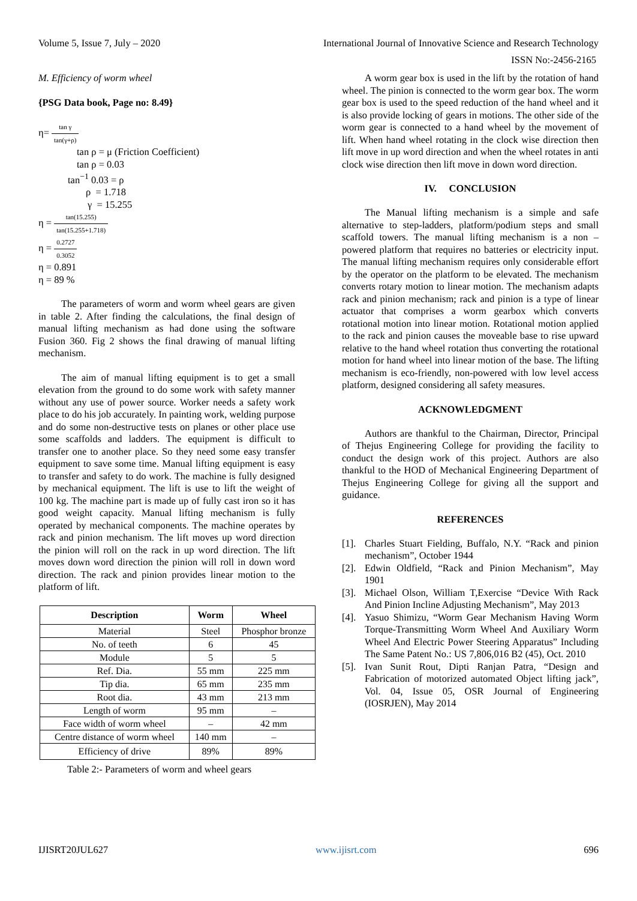Volume 5, Issue 7, July – 2020 International Journal of Innovative Science and Research Technology
ISSN No:-2456-2165
M. Efficiency of worm wheel
{PSG Data book, Page no: 8.49}
η= tan γ tan(γ+ρ)
tan ρ = μ (Friction Coefficient)
tan ρ = 0.03
tan<sup>−1</sup> 0.03 = ρ
ρ = 1.718
γ = 15.255
η = tan(15.255) tan(15.255+1.718)
η = 0.2727 0.3052
η = 0.891
η = 89 %
The parameters of worm and worm wheel gears are given in table 2. After finding the calculations, the final design of manual lifting mechanism as had done using the software Fusion 360. Fig 2 shows the final drawing of manual lifting mechanism.
The aim of manual lifting equipment is to get a small elevation from the ground to do some work with safety manner without any use of power source. Worker needs a safety work place to do his job accurately. In painting work, welding purpose and do some non-destructive tests on planes or other place use some scaffolds and ladders. The equipment is difficult to transfer one to another place. So they need some easy transfer equipment to save some time. Manual lifting equipment is easy to transfer and safety to do work. The machine is fully designed by mechanical equipment. The lift is use to lift the weight of 100 kg. The machine part is made up of fully cast iron so it has good weight capacity. Manual lifting mechanism is fully operated by mechanical components. The machine operates by rack and pinion mechanism. The lift moves up word direction the pinion will roll on the rack in up word direction. The lift moves down word direction the pinion will roll in down word direction. The rack and pinion provides linear motion to the platform of lift.
| Description | Worm | Wheel |
| --- | --- | --- |
| Material | Steel | Phosphor bronze |
| No. of teeth | 6 | 45 |
| Module | 5 | 5 |
| Ref. Dia. | 55 mm | 225 mm |
| Tip dia. | 65 mm | 235 mm |
| Root dia. | 43 mm | 213 mm |
| Length of worm | 95 mm | – |
| Face width of worm wheel | – | 42 mm |
| Centre distance of worm wheel | 140 mm | – |
| Efficiency of drive | 89% | 89% |
Table 2:- Parameters of worm and wheel gears
A worm gear box is used in the lift by the rotation of hand wheel. The pinion is connected to the worm gear box. The worm gear box is used to the speed reduction of the hand wheel and it is also provide locking of gears in motions. The other side of the worm gear is connected to a hand wheel by the movement of lift. When hand wheel rotating in the clock wise direction then lift move in up word direction and when the wheel rotates in anti clock wise direction then lift move in down word direction.
IV. CONCLUSION
The Manual lifting mechanism is a simple and safe alternative to step-ladders, platform/podium steps and small scaffold towers. The manual lifting mechanism is a non – powered platform that requires no batteries or electricity input. The manual lifting mechanism requires only considerable effort by the operator on the platform to be elevated. The mechanism converts rotary motion to linear motion. The mechanism adapts rack and pinion mechanism; rack and pinion is a type of linear actuator that comprises a worm gearbox which converts rotational motion into linear motion. Rotational motion applied to the rack and pinion causes the moveable base to rise upward relative to the hand wheel rotation thus converting the rotational motion for hand wheel into linear motion of the base. The lifting mechanism is eco-friendly, non-powered with low level access platform, designed considering all safety measures.
ACKNOWLEDGMENT
Authors are thankful to the Chairman, Director, Principal of Thejus Engineering College for providing the facility to conduct the design work of this project. Authors are also thankful to the HOD of Mechanical Engineering Department of Thejus Engineering College for giving all the support and guidance.
REFERENCES
[1]. Charles Stuart Fielding, Buffalo, N.Y. “Rack and pinion mechanism”, October 1944
[2]. Edwin Oldfield, “Rack and Pinion Mechanism”, May 1901
[3]. Michael Olson, William T,Exercise “Device With Rack And Pinion Incline Adjusting Mechanism”, May 2013
[4]. Yasuo Shimizu, “Worm Gear Mechanism Having Worm Torque-Transmitting Worm Wheel And Auxiliary Worm Wheel And Electric Power Steering Apparatus” Including The Same Patent No.: US 7,806,016 B2 (45), Oct. 2010
[5]. Ivan Sunit Rout, Dipti Ranjan Patra, “Design and Fabrication of motorized automated Object lifting jack”, Vol. 04, Issue 05, OSR Journal of Engineering (IOSRJEN), May 2014
IJISRT20JUL627 www.ijisrt.com 696